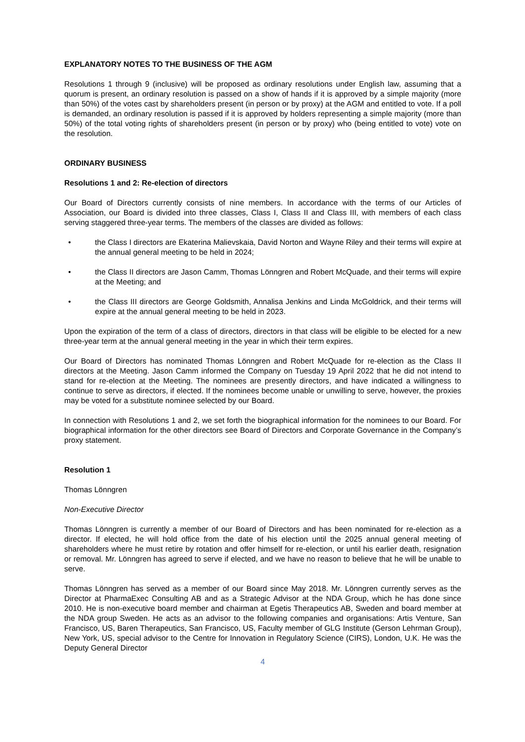EXPLANATORY NOTES TO THE BUSINESS OF THE AGM
Resolutions 1 through 9 (inclusive) will be proposed as ordinary resolutions under English law, assuming that a quorum is present, an ordinary resolution is passed on a show of hands if it is approved by a simple majority (more than 50%) of the votes cast by shareholders present (in person or by proxy) at the AGM and entitled to vote. If a poll is demanded, an ordinary resolution is passed if it is approved by holders representing a simple majority (more than 50%) of the total voting rights of shareholders present (in person or by proxy) who (being entitled to vote) vote on the resolution.
ORDINARY BUSINESS
Resolutions 1 and 2: Re-election of directors
Our Board of Directors currently consists of nine members. In accordance with the terms of our Articles of Association, our Board is divided into three classes, Class I, Class II and Class III, with members of each class serving staggered three-year terms. The members of the classes are divided as follows:
• the Class I directors are Ekaterina Malievskaia, David Norton and Wayne Riley and their terms will expire at the annual general meeting to be held in 2024;
• the Class II directors are Jason Camm, Thomas Lönngren and Robert McQuade, and their terms will expire at the Meeting; and
• the Class III directors are George Goldsmith, Annalisa Jenkins and Linda McGoldrick, and their terms will expire at the annual general meeting to be held in 2023.
Upon the expiration of the term of a class of directors, directors in that class will be eligible to be elected for a new three-year term at the annual general meeting in the year in which their term expires.
Our Board of Directors has nominated Thomas Lönngren and Robert McQuade for re-election as the Class II directors at the Meeting. Jason Camm informed the Company on Tuesday 19 April 2022 that he did not intend to stand for re-election at the Meeting. The nominees are presently directors, and have indicated a willingness to continue to serve as directors, if elected. If the nominees become unable or unwilling to serve, however, the proxies may be voted for a substitute nominee selected by our Board.
In connection with Resolutions 1 and 2, we set forth the biographical information for the nominees to our Board. For biographical information for the other directors see Board of Directors and Corporate Governance in the Company’s proxy statement.
Resolution 1
Thomas Lönngren
Non-Executive Director
Thomas Lönngren is currently a member of our Board of Directors and has been nominated for re-election as a director. If elected, he will hold office from the date of his election until the 2025 annual general meeting of shareholders where he must retire by rotation and offer himself for re-election, or until his earlier death, resignation or removal. Mr. Lönngren has agreed to serve if elected, and we have no reason to believe that he will be unable to serve.
Thomas Lönngren has served as a member of our Board since May 2018. Mr. Lönngren currently serves as the Director at PharmaExec Consulting AB and as a Strategic Advisor at the NDA Group, which he has done since 2010. He is non-executive board member and chairman at Egetis Therapeutics AB, Sweden and board member at the NDA group Sweden. He acts as an advisor to the following companies and organisations: Artis Venture, San Francisco, US, Baren Therapeutics, San Francisco, US, Faculty member of GLG Institute (Gerson Lehrman Group), New York, US, special advisor to the Centre for Innovation in Regulatory Science (CIRS), London, U.K. He was the Deputy General Director
4